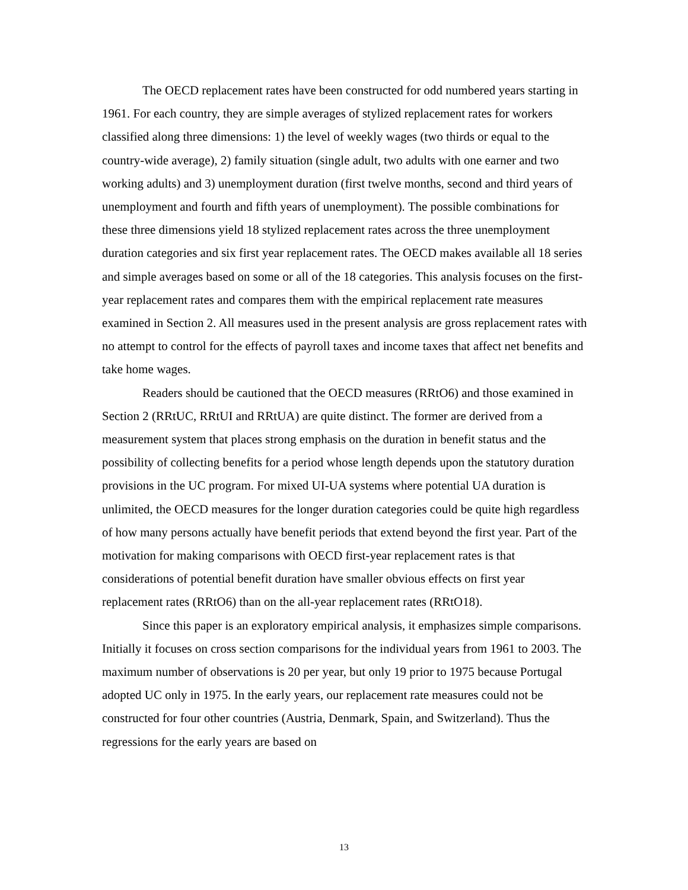The OECD replacement rates have been constructed for odd numbered years starting in 1961. For each country, they are simple averages of stylized replacement rates for workers classified along three dimensions: 1) the level of weekly wages (two thirds or equal to the country-wide average), 2) family situation (single adult, two adults with one earner and two working adults) and 3) unemployment duration (first twelve months, second and third years of unemployment and fourth and fifth years of unemployment). The possible combinations for these three dimensions yield 18 stylized replacement rates across the three unemployment duration categories and six first year replacement rates. The OECD makes available all 18 series and simple averages based on some or all of the 18 categories. This analysis focuses on the first- year replacement rates and compares them with the empirical replacement rate measures examined in Section 2. All measures used in the present analysis are gross replacement rates with no attempt to control for the effects of payroll taxes and income taxes that affect net benefits and take home wages.
Readers should be cautioned that the OECD measures (RRtO6) and those examined in Section 2 (RRtUC, RRtUI and RRtUA) are quite distinct. The former are derived from a measurement system that places strong emphasis on the duration in benefit status and the possibility of collecting benefits for a period whose length depends upon the statutory duration provisions in the UC program. For mixed UI-UA systems where potential UA duration is unlimited, the OECD measures for the longer duration categories could be quite high regardless of how many persons actually have benefit periods that extend beyond the first year. Part of the motivation for making comparisons with OECD first-year replacement rates is that considerations of potential benefit duration have smaller obvious effects on first year replacement rates (RRtO6) than on the all-year replacement rates (RRtO18).
Since this paper is an exploratory empirical analysis, it emphasizes simple comparisons. Initially it focuses on cross section comparisons for the individual years from 1961 to 2003. The maximum number of observations is 20 per year, but only 19 prior to 1975 because Portugal adopted UC only in 1975. In the early years, our replacement rate measures could not be constructed for four other countries (Austria, Denmark, Spain, and Switzerland). Thus the regressions for the early years are based on
13